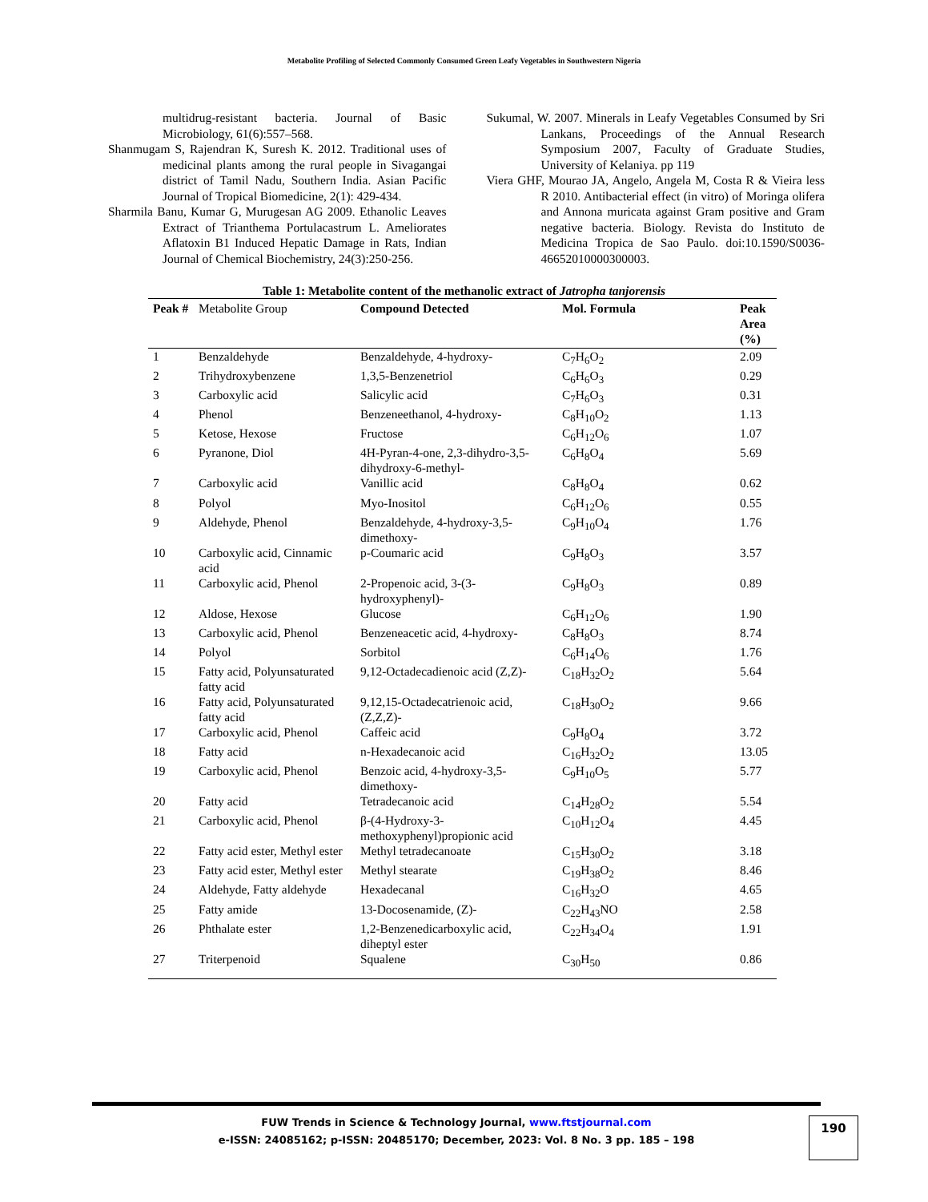Metabolite Profiling of Selected Commonly Consumed Green Leafy Vegetables in Southwestern Nigeria
multidrug-resistant bacteria. Journal of Basic Microbiology, 61(6):557–568.
Shanmugam S, Rajendran K, Suresh K. 2012. Traditional uses of medicinal plants among the rural people in Sivagangai district of Tamil Nadu, Southern India. Asian Pacific Journal of Tropical Biomedicine, 2(1): 429-434.
Sharmila Banu, Kumar G, Murugesan AG 2009. Ethanolic Leaves Extract of Trianthema Portulacastrum L. Ameliorates Aflatoxin B1 Induced Hepatic Damage in Rats, Indian Journal of Chemical Biochemistry, 24(3):250-256.
Sukumal, W. 2007. Minerals in Leafy Vegetables Consumed by Sri Lankans, Proceedings of the Annual Research Symposium 2007, Faculty of Graduate Studies, University of Kelaniya. pp 119
Viera GHF, Mourao JA, Angelo, Angela M, Costa R & Vieira less R 2010. Antibacterial effect (in vitro) of Moringa olifera and Annona muricata against Gram positive and Gram negative bacteria. Biology. Revista do Instituto de Medicina Tropica de Sao Paulo. doi:10.1590/S0036-46652010000300003.
Table 1: Metabolite content of the methanolic extract of Jatropha tanjorensis
| Peak # | Metabolite Group | Compound Detected | Mol. Formula | Peak Area (%) |
| --- | --- | --- | --- | --- |
| 1 | Benzaldehyde | Benzaldehyde, 4-hydroxy- | C<sub>7</sub>H<sub>6</sub>O<sub>2</sub> | 2.09 |
| 2 | Trihydroxybenzene | 1,3,5-Benzenetriol | C<sub>6</sub>H<sub>6</sub>O<sub>3</sub> | 0.29 |
| 3 | Carboxylic acid | Salicylic acid | C<sub>7</sub>H<sub>6</sub>O<sub>3</sub> | 0.31 |
| 4 | Phenol | Benzeneethanol, 4-hydroxy- | C<sub>8</sub>H<sub>10</sub>O<sub>2</sub> | 1.13 |
| 5 | Ketose, Hexose | Fructose | C<sub>6</sub>H<sub>12</sub>O<sub>6</sub> | 1.07 |
| 6 | Pyranone, Diol | 4H-Pyran-4-one, 2,3-dihydro-3,5-dihydroxy-6-methyl- | C<sub>6</sub>H<sub>8</sub>O<sub>4</sub> | 5.69 |
| 7 | Carboxylic acid | Vanillic acid | C<sub>8</sub>H<sub>8</sub>O<sub>4</sub> | 0.62 |
| 8 | Polyol | Myo-Inositol | C<sub>6</sub>H<sub>12</sub>O<sub>6</sub> | 0.55 |
| 9 | Aldehyde, Phenol | Benzaldehyde, 4-hydroxy-3,5-dimethoxy- | C<sub>9</sub>H<sub>10</sub>O<sub>4</sub> | 1.76 |
| 10 | Carboxylic acid, Cinnamic acid | p-Coumaric acid | C<sub>9</sub>H<sub>8</sub>O<sub>3</sub> | 3.57 |
| 11 | Carboxylic acid, Phenol | 2-Propenoic acid, 3-(3-hydroxyphenyl)- | C<sub>9</sub>H<sub>8</sub>O<sub>3</sub> | 0.89 |
| 12 | Aldose, Hexose | Glucose | C<sub>6</sub>H<sub>12</sub>O<sub>6</sub> | 1.90 |
| 13 | Carboxylic acid, Phenol | Benzeneacetic acid, 4-hydroxy- | C<sub>8</sub>H<sub>8</sub>O<sub>3</sub> | 8.74 |
| 14 | Polyol | Sorbitol | C<sub>6</sub>H<sub>14</sub>O<sub>6</sub> | 1.76 |
| 15 | Fatty acid, Polyunsaturated fatty acid | 9,12-Octadecadienoic acid (Z,Z)- | C<sub>18</sub>H<sub>32</sub>O<sub>2</sub> | 5.64 |
| 16 | Fatty acid, Polyunsaturated fatty acid | 9,12,15-Octadecatrienoic acid, (Z,Z,Z)- | C<sub>18</sub>H<sub>30</sub>O<sub>2</sub> | 9.66 |
| 17 | Carboxylic acid, Phenol | Caffeic acid | C<sub>9</sub>H<sub>8</sub>O<sub>4</sub> | 3.72 |
| 18 | Fatty acid | n-Hexadecanoic acid | C<sub>16</sub>H<sub>32</sub>O<sub>2</sub> | 13.05 |
| 19 | Carboxylic acid, Phenol | Benzoic acid, 4-hydroxy-3,5-dimethoxy- | C<sub>9</sub>H<sub>10</sub>O<sub>5</sub> | 5.77 |
| 20 | Fatty acid | Tetradecanoic acid | C<sub>14</sub>H<sub>28</sub>O<sub>2</sub> | 5.54 |
| 21 | Carboxylic acid, Phenol | β-(4-Hydroxy-3-methoxyphenyl)propionic acid | C<sub>10</sub>H<sub>12</sub>O<sub>4</sub> | 4.45 |
| 22 | Fatty acid ester, Methyl ester | Methyl tetradecanoate | C<sub>15</sub>H<sub>30</sub>O<sub>2</sub> | 3.18 |
| 23 | Fatty acid ester, Methyl ester | Methyl stearate | C<sub>19</sub>H<sub>38</sub>O<sub>2</sub> | 8.46 |
| 24 | Aldehyde, Fatty aldehyde | Hexadecanal | C<sub>16</sub>H<sub>32</sub>O | 4.65 |
| 25 | Fatty amide | 13-Docosenamide, (Z)- | C<sub>22</sub>H<sub>43</sub>NO | 2.58 |
| 26 | Phthalate ester | 1,2-Benzenedicarboxylic acid, diheptyl ester | C<sub>22</sub>H<sub>34</sub>O<sub>4</sub> | 1.91 |
| 27 | Triterpenoid | Squalene | C<sub>30</sub>H<sub>50</sub> | 0.86 |
FUW Trends in Science & Technology Journal, www.ftstjournal.com
e-ISSN: 24085162; p-ISSN: 20485170; December, 2023: Vol. 8 No. 3 pp. 185 – 198
190